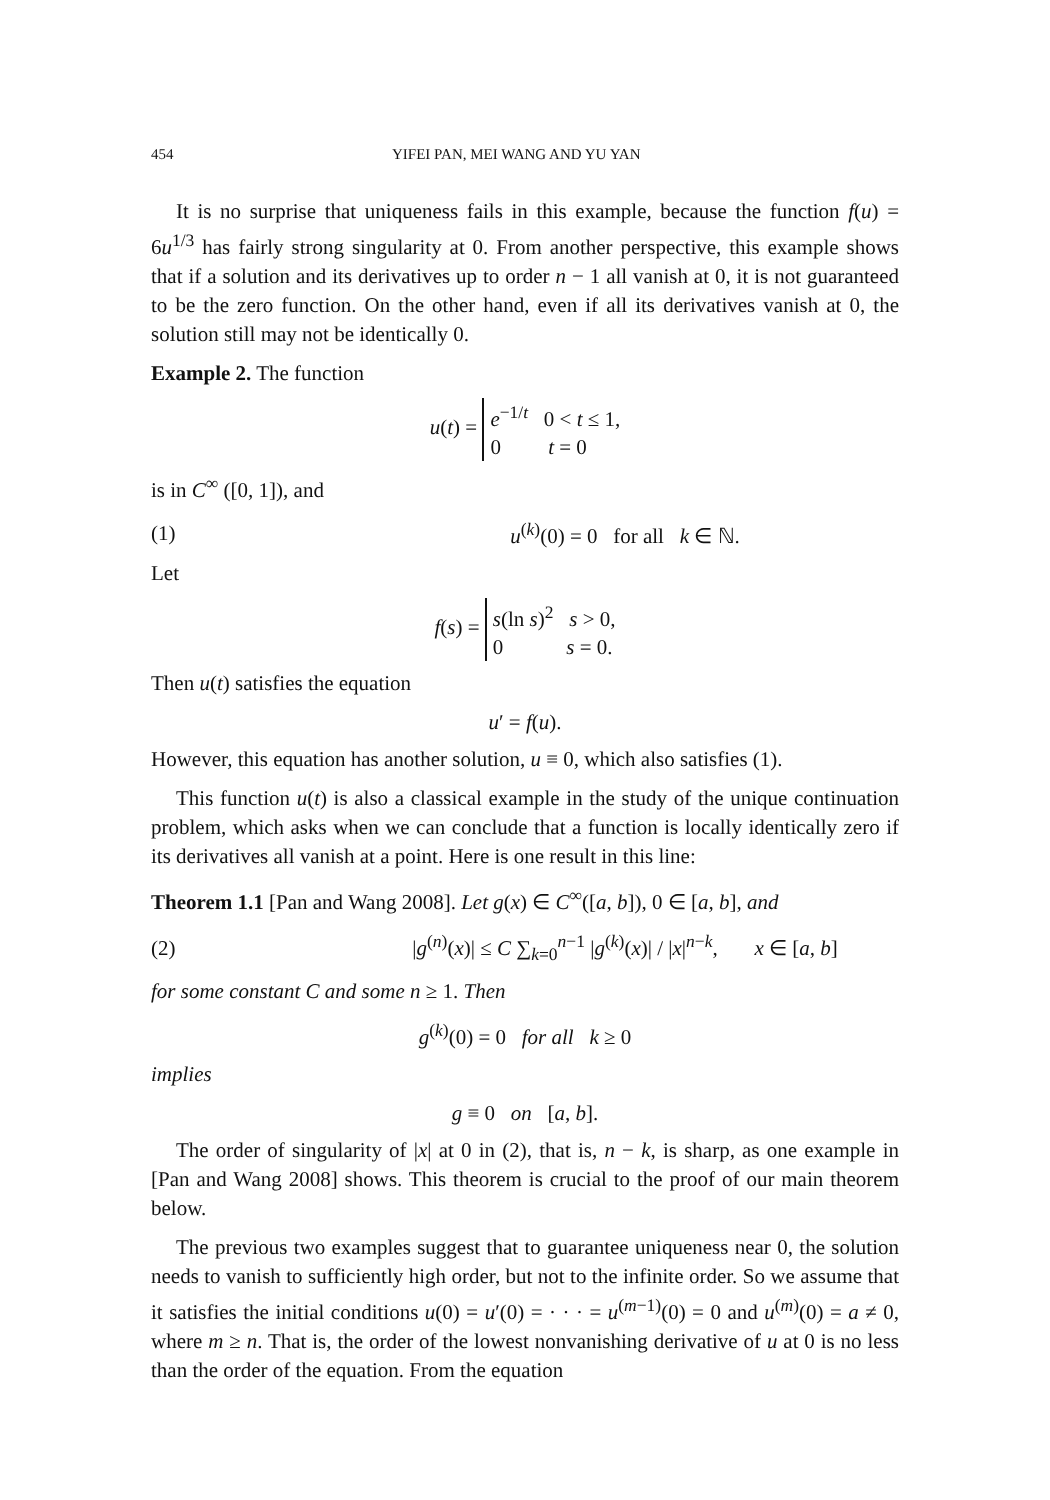454 YIFEI PAN, MEI WANG AND YU YAN
It is no surprise that uniqueness fails in this example, because the function f(u) = 6u<sup>1/3</sup> has fairly strong singularity at 0. From another perspective, this example shows that if a solution and its derivatives up to order n − 1 all vanish at 0, it is not guaranteed to be the zero function. On the other hand, even if all its derivatives vanish at 0, the solution still may not be identically 0.
Example 2. The function
u(t) = e<sup>−1/t</sup> 0 < t ≤ 1,
0 t = 0
is in C<sup>∞</sup> ([0, 1]), and
(1) u<sup>(k)</sup>(0) = 0 for all k ∈ ℕ.
Let
f(s) = s(ln s)<sup>2</sup> s > 0,
0 s = 0.
Then u(t) satisfies the equation
u′ = f(u).
However, this equation has another solution, u ≡ 0, which also satisfies (1).
This function u(t) is also a classical example in the study of the unique continuation problem, which asks when we can conclude that a function is locally identically zero if its derivatives all vanish at a point. Here is one result in this line:
Theorem 1.1 [Pan and Wang 2008]. Let g(x) ∈ C<sup>∞</sup>([a, b]), 0 ∈ [a, b], and
(2) |g<sup>(n)</sup>(x)| ≤ C ∑<sub>k=0</sub><sup>n−1</sup> |g<sup>(k)</sup>(x)| / |x|<sup>n−k</sup>, x ∈ [a, b]
for some constant C and some n ≥ 1. Then
g<sup>(k)</sup>(0) = 0 for all k ≥ 0
implies
g ≡ 0 on [a, b].
The order of singularity of |x| at 0 in (2), that is, n − k, is sharp, as one example in [Pan and Wang 2008] shows. This theorem is crucial to the proof of our main theorem below.
The previous two examples suggest that to guarantee uniqueness near 0, the solution needs to vanish to sufficiently high order, but not to the infinite order. So we assume that it satisfies the initial conditions u(0) = u′(0) = · · · = u<sup>(m−1)</sup>(0) = 0 and u<sup>(m)</sup>(0) = a ≠ 0, where m ≥ n. That is, the order of the lowest nonvanishing derivative of u at 0 is no less than the order of the equation. From the equation